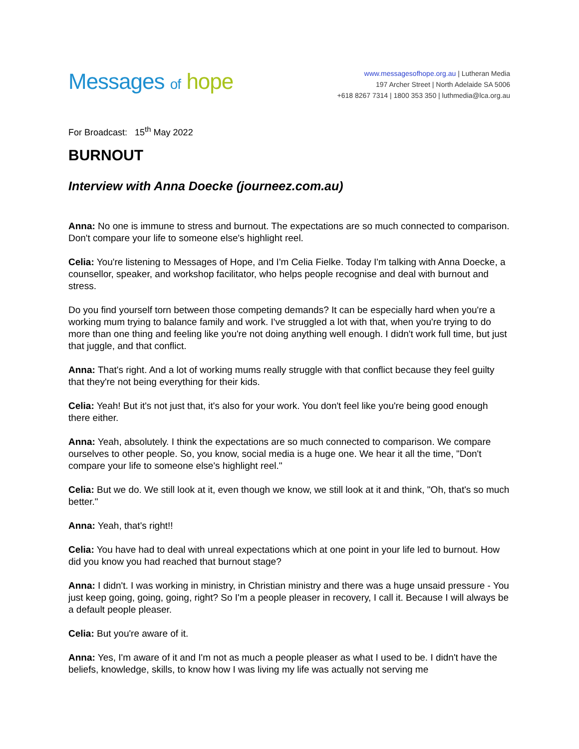Messages of hope
www.messagesofhope.org.au | Lutheran Media
197 Archer Street | North Adelaide SA 5006
+618 8267 7314 | 1800 353 350 | luthmedia@lca.org.au
For Broadcast: 15<sup>th</sup> May 2022
BURNOUT
Interview with Anna Doecke (journeez.com.au)
Anna: No one is immune to stress and burnout. The expectations are so much connected to comparison. Don't compare your life to someone else's highlight reel.
Celia: You're listening to Messages of Hope, and I'm Celia Fielke. Today I'm talking with Anna Doecke, a counsellor, speaker, and workshop facilitator, who helps people recognise and deal with burnout and stress.
Do you find yourself torn between those competing demands? It can be especially hard when you're a working mum trying to balance family and work. I've struggled a lot with that, when you're trying to do more than one thing and feeling like you're not doing anything well enough. I didn't work full time, but just that juggle, and that conflict.
Anna: That's right. And a lot of working mums really struggle with that conflict because they feel guilty that they're not being everything for their kids.
Celia: Yeah! But it's not just that, it's also for your work. You don't feel like you're being good enough there either.
Anna: Yeah, absolutely. I think the expectations are so much connected to comparison. We compare ourselves to other people. So, you know, social media is a huge one. We hear it all the time, "Don't compare your life to someone else's highlight reel."
Celia: But we do. We still look at it, even though we know, we still look at it and think, "Oh, that's so much better."
Anna: Yeah, that's right!!
Celia: You have had to deal with unreal expectations which at one point in your life led to burnout. How did you know you had reached that burnout stage?
Anna: I didn't. I was working in ministry, in Christian ministry and there was a huge unsaid pressure - You just keep going, going, going, right? So I'm a people pleaser in recovery, I call it. Because I will always be a default people pleaser.
Celia: But you're aware of it.
Anna: Yes, I'm aware of it and I'm not as much a people pleaser as what I used to be. I didn't have the beliefs, knowledge, skills, to know how I was living my life was actually not serving me